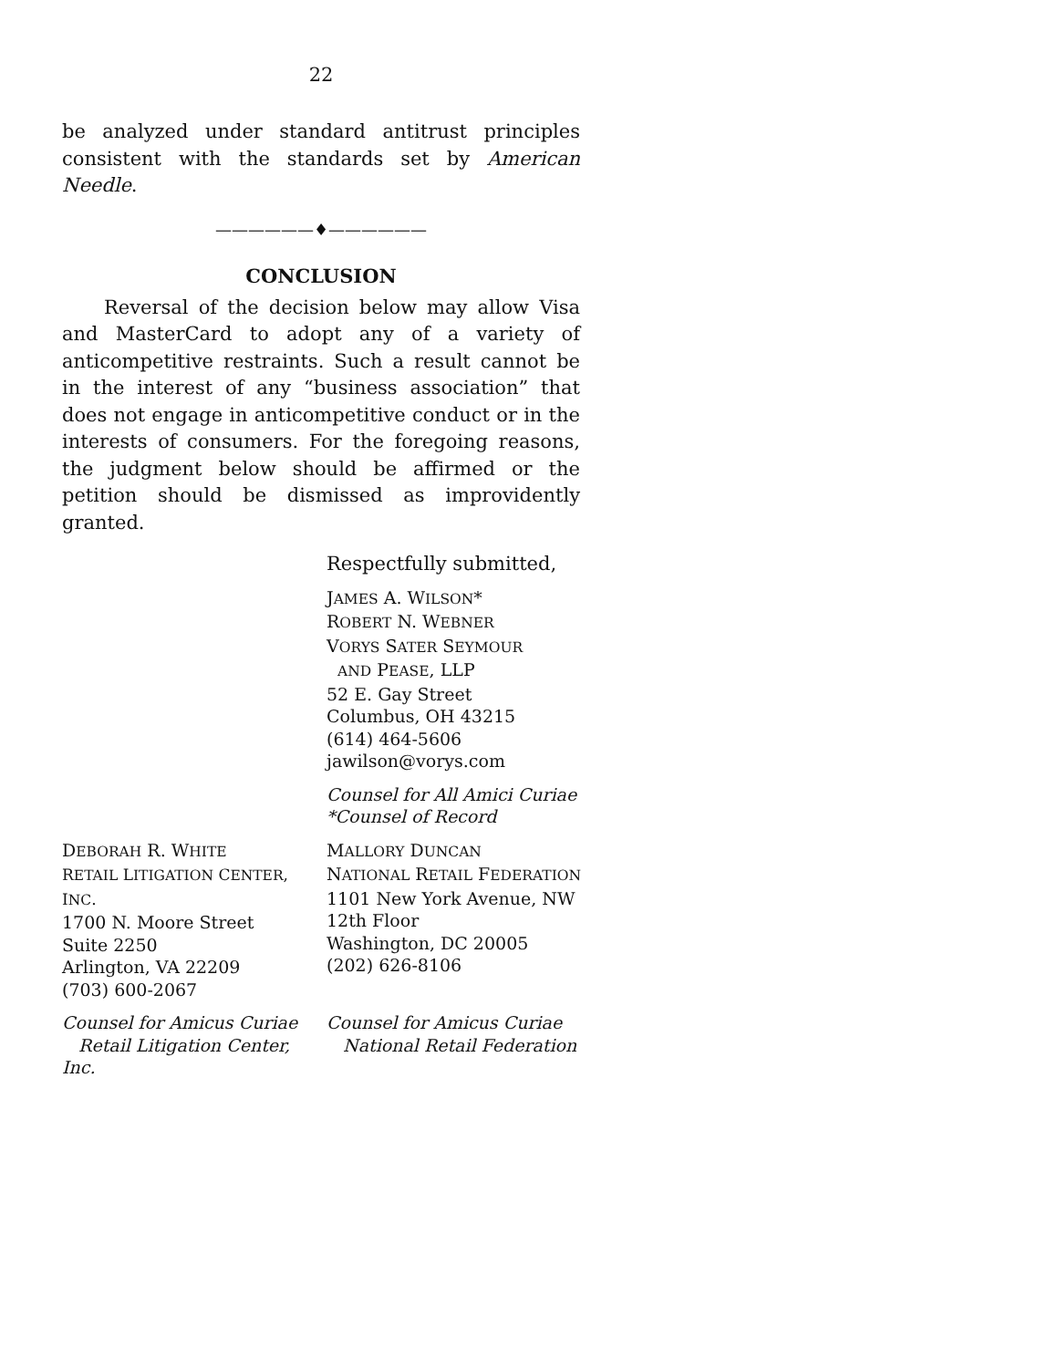22
be analyzed under standard antitrust principles consistent with the standards set by American Needle.
——————♦——————
CONCLUSION
Reversal of the decision below may allow Visa and MasterCard to adopt any of a variety of anticompetitive restraints. Such a result cannot be in the interest of any “business association” that does not engage in anticompetitive conduct or in the interests of consumers. For the foregoing reasons, the judgment below should be affirmed or the petition should be dismissed as improvidently granted.
Respectfully submitted,
JAMES A. WILSON*
ROBERT N. WEBNER
VORYS SATER SEYMOUR
AND PEASE, LLP
52 E. Gay Street
Columbus, OH 43215
(614) 464-5606
jawilson@vorys.com
Counsel for All Amici Curiae
*Counsel of Record
DEBORAH R. WHITE
RETAIL LITIGATION CENTER, INC.
1700 N. Moore Street
Suite 2250
Arlington, VA 22209
(703) 600-2067
MALLORY DUNCAN
NATIONAL RETAIL FEDERATION
1101 New York Avenue, NW
12th Floor
Washington, DC 20005
(202) 626-8106
Counsel for Amicus Curiae
Retail Litigation Center, Inc.
Counsel for Amicus Curiae
National Retail Federation